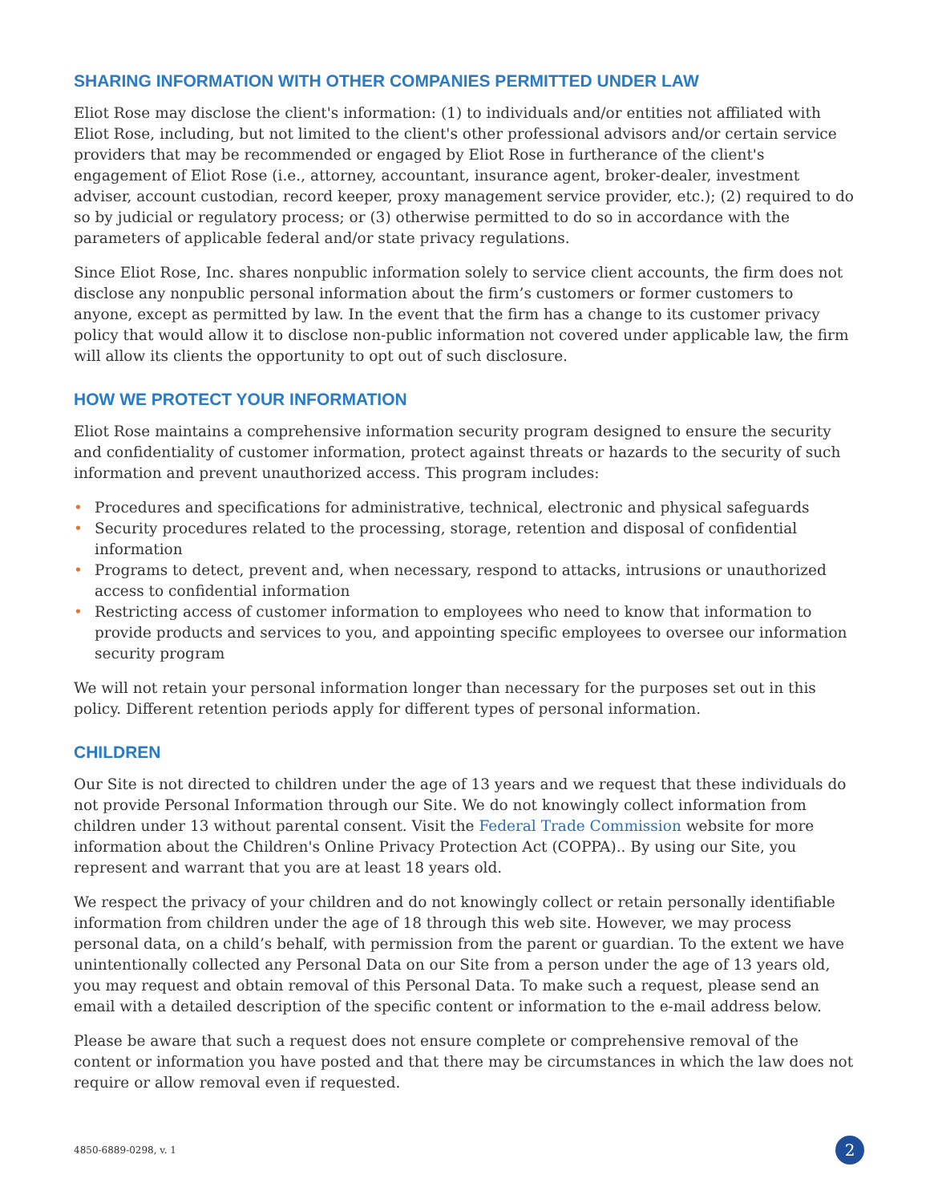SHARING INFORMATION WITH OTHER COMPANIES PERMITTED UNDER LAW
Eliot Rose may disclose the client's information: (1) to individuals and/or entities not affiliated with Eliot Rose, including, but not limited to the client's other professional advisors and/or certain service providers that may be recommended or engaged by Eliot Rose in furtherance of the client's engagement of Eliot Rose (i.e., attorney, accountant, insurance agent, broker-dealer, investment adviser, account custodian, record keeper, proxy management service provider, etc.); (2) required to do so by judicial or regulatory process; or (3) otherwise permitted to do so in accordance with the parameters of applicable federal and/or state privacy regulations.
Since Eliot Rose, Inc. shares nonpublic information solely to service client accounts, the firm does not disclose any nonpublic personal information about the firm’s customers or former customers to anyone, except as permitted by law. In the event that the firm has a change to its customer privacy policy that would allow it to disclose non-public information not covered under applicable law, the firm will allow its clients the opportunity to opt out of such disclosure.
HOW WE PROTECT YOUR INFORMATION
Eliot Rose maintains a comprehensive information security program designed to ensure the security and confidentiality of customer information, protect against threats or hazards to the security of such information and prevent unauthorized access. This program includes:
• Procedures and specifications for administrative, technical, electronic and physical safeguards
• Security procedures related to the processing, storage, retention and disposal of confidential information
• Programs to detect, prevent and, when necessary, respond to attacks, intrusions or unauthorized access to confidential information
• Restricting access of customer information to employees who need to know that information to provide products and services to you, and appointing specific employees to oversee our information security program
We will not retain your personal information longer than necessary for the purposes set out in this policy. Different retention periods apply for different types of personal information.
CHILDREN
Our Site is not directed to children under the age of 13 years and we request that these individuals do not provide Personal Information through our Site. We do not knowingly collect information from children under 13 without parental consent. Visit the Federal Trade Commission website for more information about the Children's Online Privacy Protection Act (COPPA).. By using our Site, you represent and warrant that you are at least 18 years old.
We respect the privacy of your children and do not knowingly collect or retain personally identifiable information from children under the age of 18 through this web site. However, we may process personal data, on a child’s behalf, with permission from the parent or guardian. To the extent we have unintentionally collected any Personal Data on our Site from a person under the age of 13 years old, you may request and obtain removal of this Personal Data. To make such a request, please send an email with a detailed description of the specific content or information to the e-mail address below.
Please be aware that such a request does not ensure complete or comprehensive removal of the content or information you have posted and that there may be circumstances in which the law does not require or allow removal even if requested.
4850-6889-0298, v. 1 2